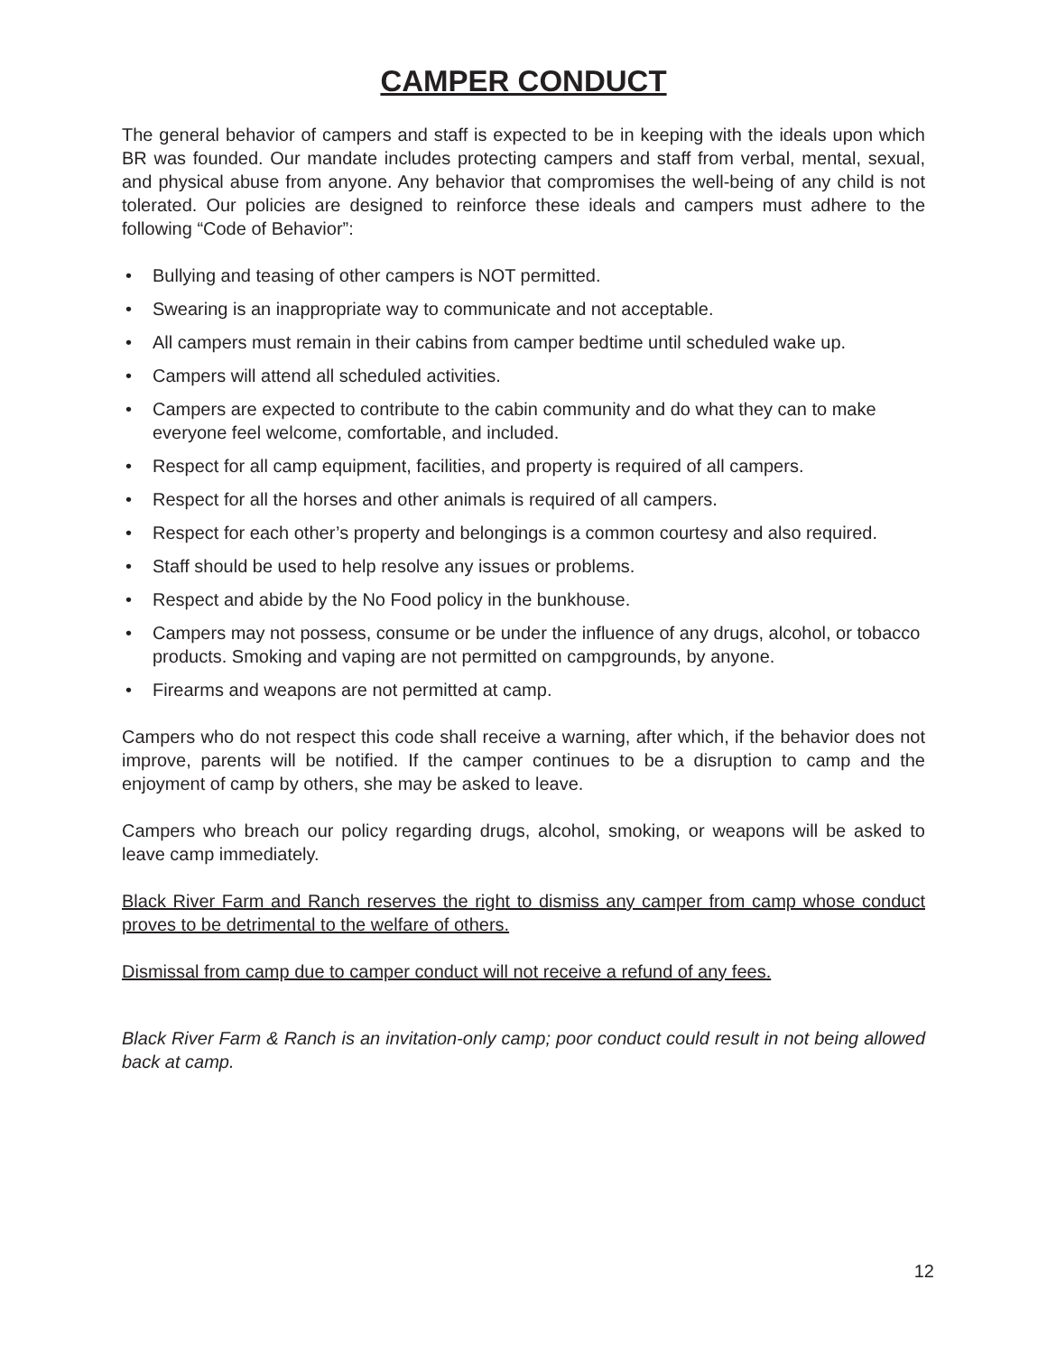CAMPER CONDUCT
The general behavior of campers and staff is expected to be in keeping with the ideals upon which BR was founded. Our mandate includes protecting campers and staff from verbal, mental, sexual, and physical abuse from anyone. Any behavior that compromises the well-being of any child is not tolerated. Our policies are designed to reinforce these ideals and campers must adhere to the following “Code of Behavior”:
• Bullying and teasing of other campers is NOT permitted.
• Swearing is an inappropriate way to communicate and not acceptable.
• All campers must remain in their cabins from camper bedtime until scheduled wake up.
• Campers will attend all scheduled activities.
• Campers are expected to contribute to the cabin community and do what they can to make everyone feel welcome, comfortable, and included.
• Respect for all camp equipment, facilities, and property is required of all campers.
• Respect for all the horses and other animals is required of all campers.
• Respect for each other’s property and belongings is a common courtesy and also required.
• Staff should be used to help resolve any issues or problems.
• Respect and abide by the No Food policy in the bunkhouse.
• Campers may not possess, consume or be under the influence of any drugs, alcohol, or tobacco products. Smoking and vaping are not permitted on campgrounds, by anyone.
• Firearms and weapons are not permitted at camp.
Campers who do not respect this code shall receive a warning, after which, if the behavior does not improve, parents will be notified. If the camper continues to be a disruption to camp and the enjoyment of camp by others, she may be asked to leave.
Campers who breach our policy regarding drugs, alcohol, smoking, or weapons will be asked to leave camp immediately.
Black River Farm and Ranch reserves the right to dismiss any camper from camp whose conduct proves to be detrimental to the welfare of others.
Dismissal from camp due to camper conduct will not receive a refund of any fees.
Black River Farm & Ranch is an invitation-only camp; poor conduct could result in not being allowed back at camp.
12